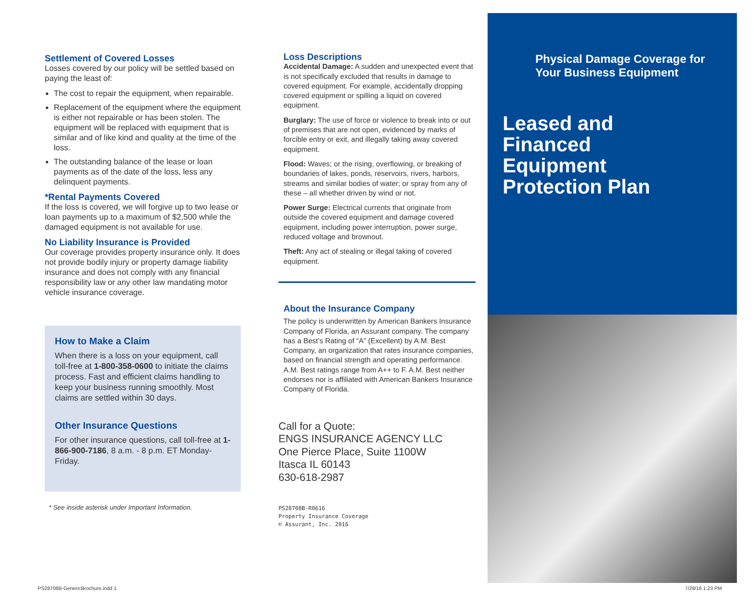Settlement of Covered Losses
Losses covered by our policy will be settled based on paying the least of:
The cost to repair the equipment, when repairable.
Replacement of the equipment where the equipment is either not repairable or has been stolen. The equipment will be replaced with equipment that is similar and of like kind and quality at the time of the loss.
The outstanding balance of the lease or loan payments as of the date of the loss, less any delinquent payments.
*Rental Payments Covered
If the loss is covered, we will forgive up to two lease or loan payments up to a maximum of $2,500 while the damaged equipment is not available for use.
No Liability Insurance is Provided
Our coverage provides property insurance only. It does not provide bodily injury or property damage liability insurance and does not comply with any financial responsibility law or any other law mandating motor vehicle insurance coverage.
How to Make a Claim
When there is a loss on your equipment, call toll-free at 1-800-358-0600 to initiate the claims process. Fast and efficient claims handling to keep your business running smoothly. Most claims are settled within 30 days.
Other Insurance Questions
For other insurance questions, call toll-free at 1-866-900-7186, 8 a.m. - 8 p.m. ET Monday-Friday.
* See inside asterisk under Important Information.
Loss Descriptions
Accidental Damage: A sudden and unexpected event that is not specifically excluded that results in damage to covered equipment. For example, accidentally dropping covered equipment or spilling a liquid on covered equipment.
Burglary: The use of force or violence to break into or out of premises that are not open, evidenced by marks of forcible entry or exit, and illegally taking away covered equipment.
Flood: Waves; or the rising, overflowing, or breaking of boundaries of lakes, ponds, reservoirs, rivers, harbors, streams and similar bodies of water; or spray from any of these – all whether driven by wind or not.
Power Surge: Electrical currents that originate from outside the covered equipment and damage covered equipment, including power interruption, power surge, reduced voltage and brownout.
Theft: Any act of stealing or illegal taking of covered equipment.
About the Insurance Company
The policy is underwritten by American Bankers Insurance Company of Florida, an Assurant company. The company has a Best’s Rating of “A” (Excellent) by A.M. Best Company, an organization that rates insurance companies, based on financial strength and operating performance. A.M. Best ratings range from A++ to F. A.M. Best neither endorses nor is affiliated with American Bankers Insurance Company of Florida.
Call for a Quote:
ENGS INSURANCE AGENCY LLC
One Pierce Place, Suite 1100W
Itasca IL 60143
630-618-2987
PS28708B-R0616
Property Insurance Coverage
© Assurant, Inc. 2016
Physical Damage Coverage for
Your Business Equipment
Leased and
Financed
Equipment
Protection Plan
PS28708B-GenericBrochure.indd 1
7/29/16 1:23 PM